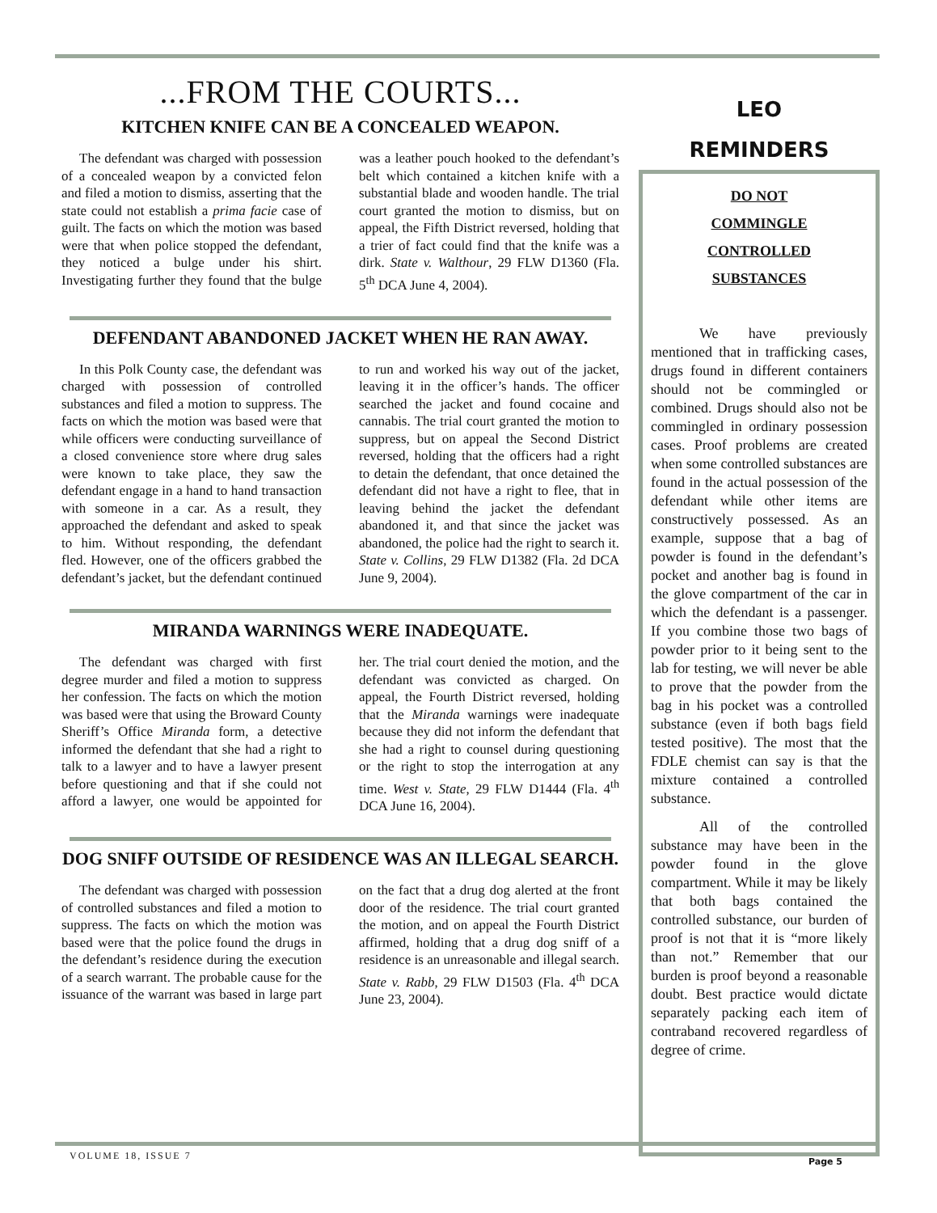...FROM THE COURTS...
KITCHEN KNIFE CAN BE A CONCEALED WEAPON.
The defendant was charged with possession of a concealed weapon by a convicted felon and filed a motion to dismiss, asserting that the state could not establish a prima facie case of guilt. The facts on which the motion was based were that when police stopped the defendant, they noticed a bulge under his shirt. Investigating further they found that the bulge was a leather pouch hooked to the defendant’s belt which contained a kitchen knife with a substantial blade and wooden handle. The trial court granted the motion to dismiss, but on appeal, the Fifth District reversed, holding that a trier of fact could find that the knife was a dirk. State v. Walthour, 29 FLW D1360 (Fla. 5<sup>th</sup> DCA June 4, 2004).
DEFENDANT ABANDONED JACKET WHEN HE RAN AWAY.
In this Polk County case, the defendant was charged with possession of controlled substances and filed a motion to suppress. The facts on which the motion was based were that while officers were conducting surveillance of a closed convenience store where drug sales were known to take place, they saw the defendant engage in a hand to hand transaction with someone in a car. As a result, they approached the defendant and asked to speak to him. Without responding, the defendant fled. However, one of the officers grabbed the defendant’s jacket, but the defendant continued to run and worked his way out of the jacket, leaving it in the officer’s hands. The officer searched the jacket and found cocaine and cannabis. The trial court granted the motion to suppress, but on appeal the Second District reversed, holding that the officers had a right to detain the defendant, that once detained the defendant did not have a right to flee, that in leaving behind the jacket the defendant abandoned it, and that since the jacket was abandoned, the police had the right to search it. State v. Collins, 29 FLW D1382 (Fla. 2d DCA June 9, 2004).
MIRANDA WARNINGS WERE INADEQUATE.
The defendant was charged with first degree murder and filed a motion to suppress her confession. The facts on which the motion was based were that using the Broward County Sheriff’s Office Miranda form, a detective informed the defendant that she had a right to talk to a lawyer and to have a lawyer present before questioning and that if she could not afford a lawyer, one would be appointed for her. The trial court denied the motion, and the defendant was convicted as charged. On appeal, the Fourth District reversed, holding that the Miranda warnings were inadequate because they did not inform the defendant that she had a right to counsel during questioning or the right to stop the interrogation at any time. West v. State, 29 FLW D1444 (Fla. 4<sup>th</sup> DCA June 16, 2004).
DOG SNIFF OUTSIDE OF RESIDENCE WAS AN ILLEGAL SEARCH.
The defendant was charged with possession of controlled substances and filed a motion to suppress. The facts on which the motion was based were that the police found the drugs in the defendant’s residence during the execution of a search warrant. The probable cause for the issuance of the warrant was based in large part on the fact that a drug dog alerted at the front door of the residence. The trial court granted the motion, and on appeal the Fourth District affirmed, holding that a drug dog sniff of a residence is an unreasonable and illegal search. State v. Rabb, 29 FLW D1503 (Fla. 4<sup>th</sup> DCA June 23, 2004).
LEO
REMINDERS
DO NOT
COMMINGLE
CONTROLLED
SUBSTANCES
We have previously mentioned that in trafficking cases, drugs found in different containers should not be commingled or combined. Drugs should also not be commingled in ordinary possession cases. Proof problems are created when some controlled substances are found in the actual possession of the defendant while other items are constructively possessed. As an example, suppose that a bag of powder is found in the defendant’s pocket and another bag is found in the glove compartment of the car in which the defendant is a passenger. If you combine those two bags of powder prior to it being sent to the lab for testing, we will never be able to prove that the powder from the bag in his pocket was a controlled substance (even if both bags field tested positive). The most that the FDLE chemist can say is that the mixture contained a controlled substance.
All of the controlled substance may have been in the powder found in the glove compartment. While it may be likely that both bags contained the controlled substance, our burden of proof is not that it is “more likely than not.” Remember that our burden is proof beyond a reasonable doubt. Best practice would dictate separately packing each item of contraband recovered regardless of degree of crime.
VOLUME 18, ISSUE 7
Page 5